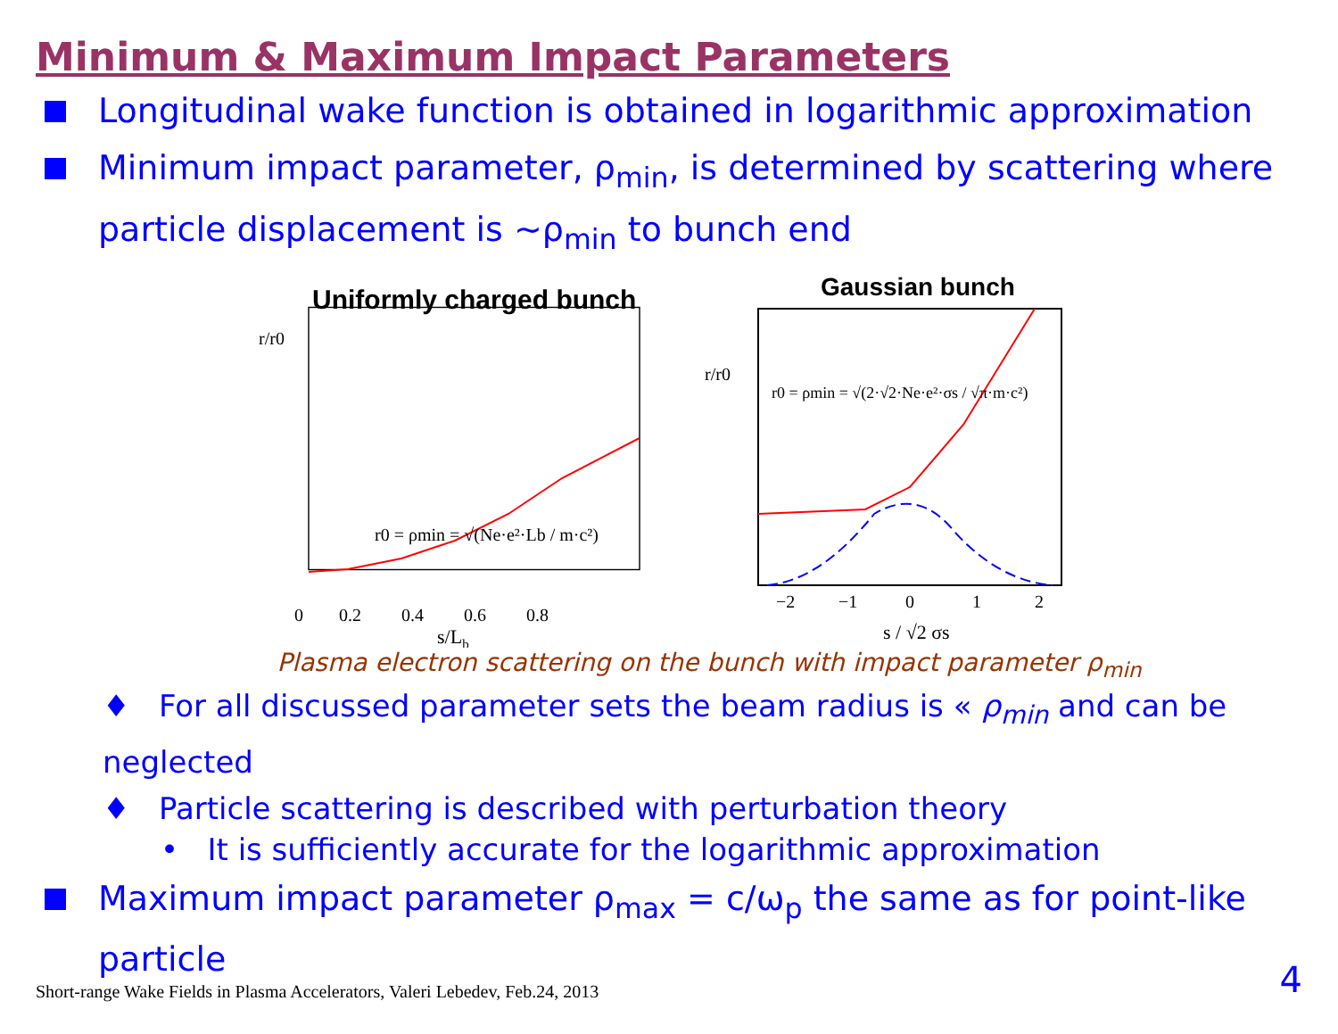Minimum & Maximum Impact Parameters
Longitudinal wake function is obtained in logarithmic approximation
Minimum impact parameter, ρ<sub>min</sub>, is determined by scattering where particle displacement is ~ρ<sub>min</sub> to bunch end
Uniformly charged bunch
r/r0
0
0.2
0.4
0.6
0.8
s/Lb
r0 = ρmin = √(Ne·e²·Lb / m·c²)
Gaussian bunch
r/r0
r0 = ρmin = √(2·√2·Ne·e²·σs / √π·m·c²)
−2
−1
0
1
2
s / √2 σs
Plasma electron scattering on the bunch with impact parameter ρ<sub>min</sub>
♦ For all discussed parameter sets the beam radius is « ρ<sub>min</sub> and can be neglected
♦ Particle scattering is described with perturbation theory
• It is sufficiently accurate for the logarithmic approximation
Maximum impact parameter ρ<sub>max</sub> = c/ω<sub>p</sub> the same as for point-like particle
Short-range Wake Fields in Plasma Accelerators, Valeri Lebedev, Feb.24, 2013
4